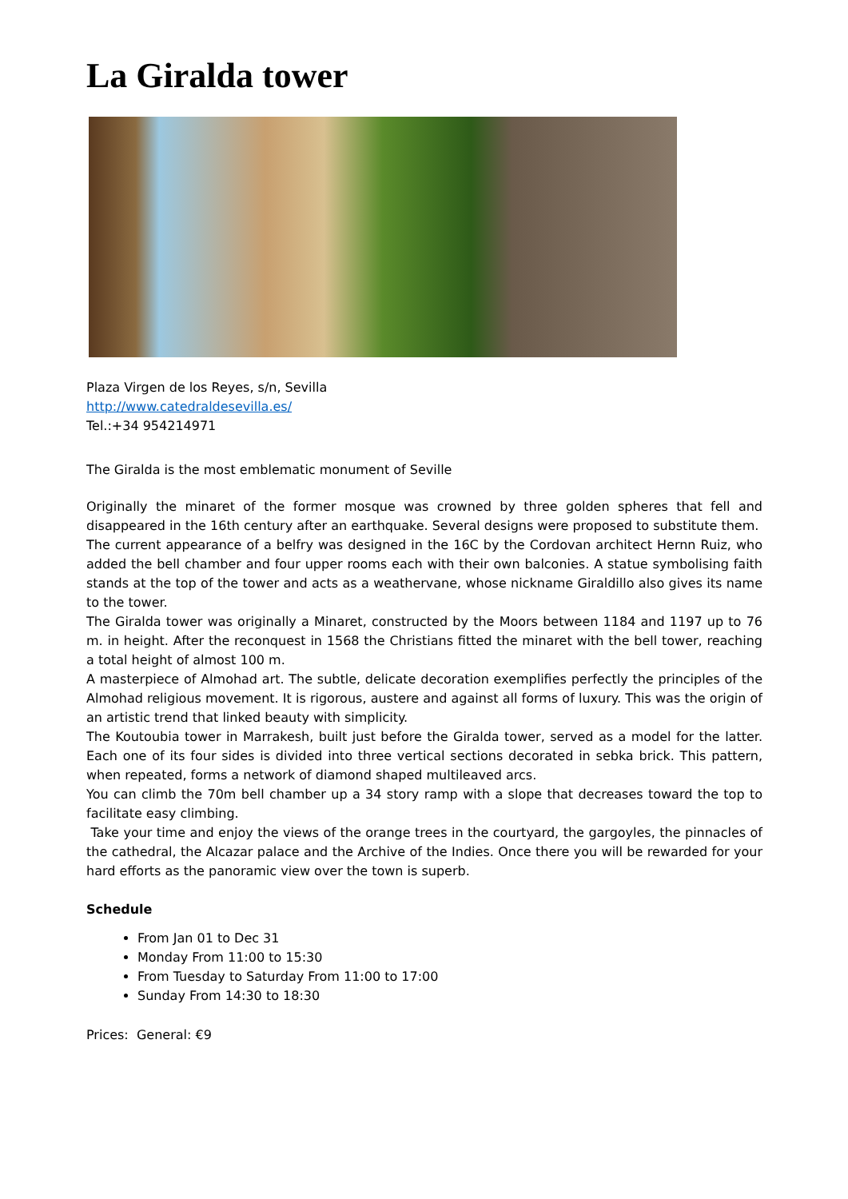La Giralda tower
Plaza Virgen de los Reyes, s/n, Sevilla
http://www.catedraldesevilla.es/
Tel.:+34 954214971
The Giralda is the most emblematic monument of Seville
Originally the minaret of the former mosque was crowned by three golden spheres that fell and disappeared in the 16th century after an earthquake. Several designs were proposed to substitute them.
The current appearance of a belfry was designed in the 16C by the Cordovan architect Hernn Ruiz, who added the bell chamber and four upper rooms each with their own balconies. A statue symbolising faith stands at the top of the tower and acts as a weathervane, whose nickname Giraldillo also gives its name to the tower.
The Giralda tower was originally a Minaret, constructed by the Moors between 1184 and 1197 up to 76 m. in height. After the reconquest in 1568 the Christians fitted the minaret with the bell tower, reaching a total height of almost 100 m.
A masterpiece of Almohad art. The subtle, delicate decoration exemplifies perfectly the principles of the Almohad religious movement. It is rigorous, austere and against all forms of luxury. This was the origin of an artistic trend that linked beauty with simplicity.
The Koutoubia tower in Marrakesh, built just before the Giralda tower, served as a model for the latter. Each one of its four sides is divided into three vertical sections decorated in sebka brick. This pattern, when repeated, forms a network of diamond shaped multileaved arcs.
You can climb the 70m bell chamber up a 34 story ramp with a slope that decreases toward the top to facilitate easy climbing.
Take your time and enjoy the views of the orange trees in the courtyard, the gargoyles, the pinnacles of the cathedral, the Alcazar palace and the Archive of the Indies. Once there you will be rewarded for your hard efforts as the panoramic view over the town is superb.
Schedule
From Jan 01 to Dec 31
Monday From 11:00 to 15:30
From Tuesday to Saturday From 11:00 to 17:00
Sunday From 14:30 to 18:30
Prices: General: €9